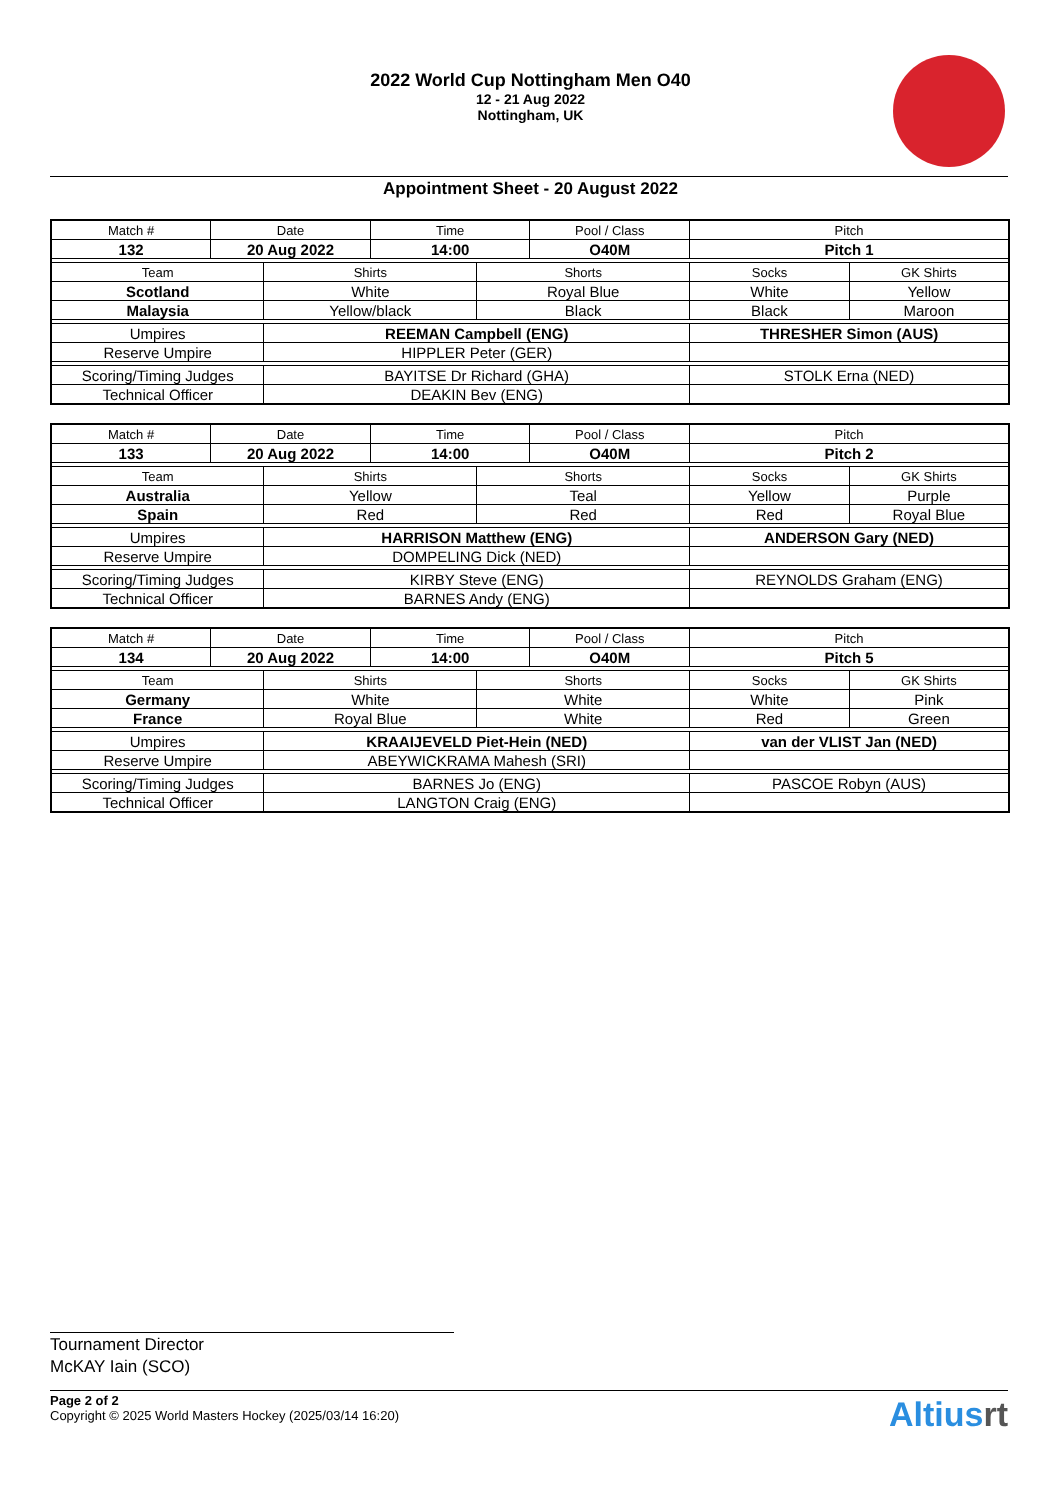2022 World Cup Nottingham Men O40
12 - 21 Aug 2022
Nottingham, UK
Appointment Sheet - 20 August 2022
| Match # | Date | | Time | | Pool / Class | Pitch | |
| 132 | 20 Aug 2022 | | 14:00 | | O40M | Pitch 1 | |
| Team | | Shirts | | Shorts | | Socks | GK Shirts |
| Scotland | | White | | Royal Blue | | White | Yellow |
| Malaysia | | Yellow/black | | Black | | Black | Maroon |
| Umpires | | REEMAN Campbell (ENG) | | | | THRESHER Simon (AUS) | |
| Reserve Umpire | | HIPPLER Peter (GER) | | | | | |
| Scoring/Timing Judges | | BAYITSE Dr Richard (GHA) | | | | STOLK Erna (NED) | |
| Technical Officer | | DEAKIN Bev (ENG) | | | | | |
| Match # | Date | | Time | | Pool / Class | Pitch | |
| 133 | 20 Aug 2022 | | 14:00 | | O40M | Pitch 2 | |
| Team | | Shirts | | Shorts | | Socks | GK Shirts |
| Australia | | Yellow | | Teal | | Yellow | Purple |
| Spain | | Red | | Red | | Red | Royal Blue |
| Umpires | | HARRISON Matthew (ENG) | | | | ANDERSON Gary (NED) | |
| Reserve Umpire | | DOMPELING Dick (NED) | | | | | |
| Scoring/Timing Judges | | KIRBY Steve (ENG) | | | | REYNOLDS Graham (ENG) | |
| Technical Officer | | BARNES Andy (ENG) | | | | | |
| Match # | Date | | Time | | Pool / Class | Pitch | |
| 134 | 20 Aug 2022 | | 14:00 | | O40M | Pitch 5 | |
| Team | | Shirts | | Shorts | | Socks | GK Shirts |
| Germany | | White | | White | | White | Pink |
| France | | Royal Blue | | White | | Red | Green |
| Umpires | | KRAAIJEVELD Piet-Hein (NED) | | | | van der VLIST Jan (NED) | |
| Reserve Umpire | | ABEYWICKRAMA Mahesh (SRI) | | | | | |
| Scoring/Timing Judges | | BARNES Jo (ENG) | | | | PASCOE Robyn (AUS) | |
| Technical Officer | | LANGTON Craig (ENG) | | | | | |
Tournament Director
McKAY Iain (SCO)
Page 2 of 2
Copyright © 2025 World Masters Hockey (2025/03/14 16:20)
Altiusrt